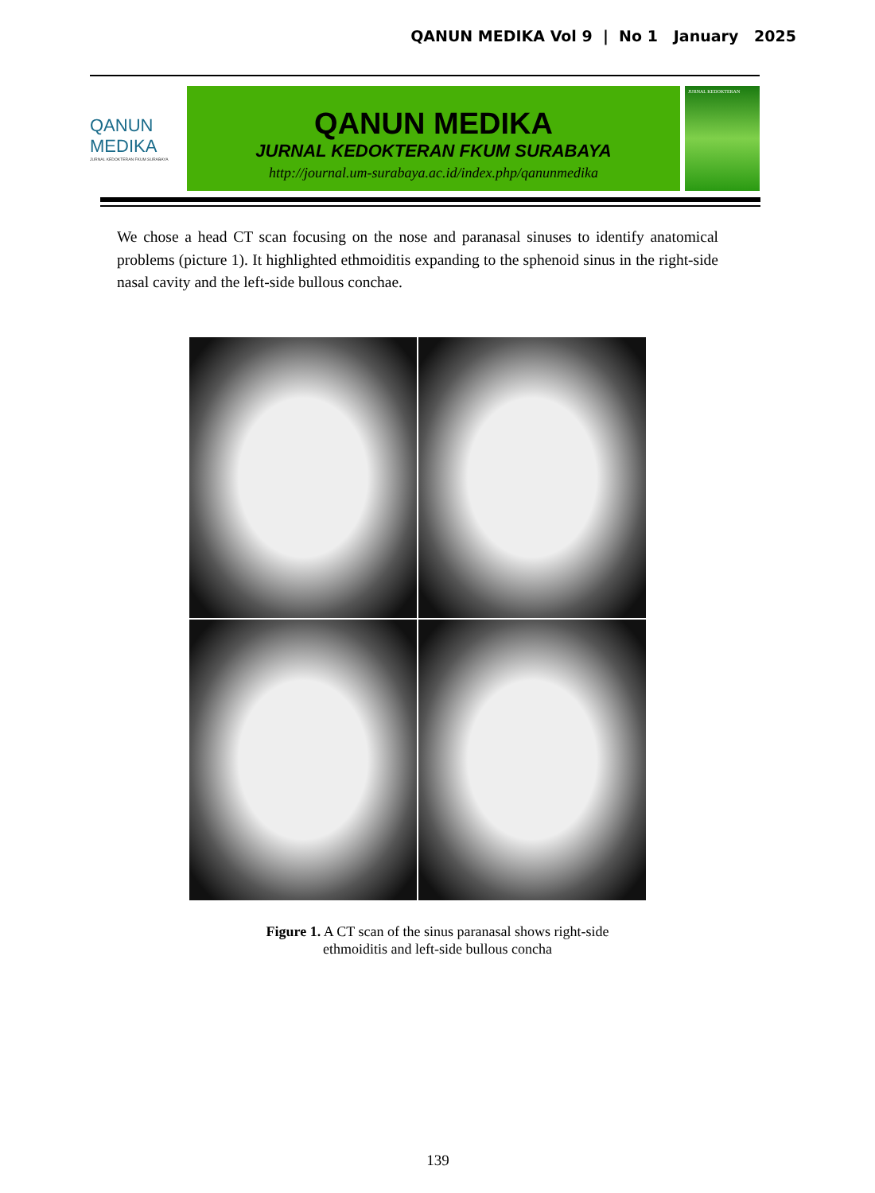QANUN MEDIKA Vol 9 | No 1 January 2025
QANUN
MEDIKA
JURNAL KEDOKTERAN FKUM SURABAYA
QANUN MEDIKA
JURNAL KEDOKTERAN FKUM SURABAYA
http://journal.um-surabaya.ac.id/index.php/qanunmedika
JURNAL KEDOKTERAN
We chose a head CT scan focusing on the nose and paranasal sinuses to identify anatomical problems (picture 1). It highlighted ethmoiditis expanding to the sphenoid sinus in the right-side nasal cavity and the left-side bullous conchae.
Figure 1. A CT scan of the sinus paranasal shows right-side
ethmoiditis and left-side bullous concha
139